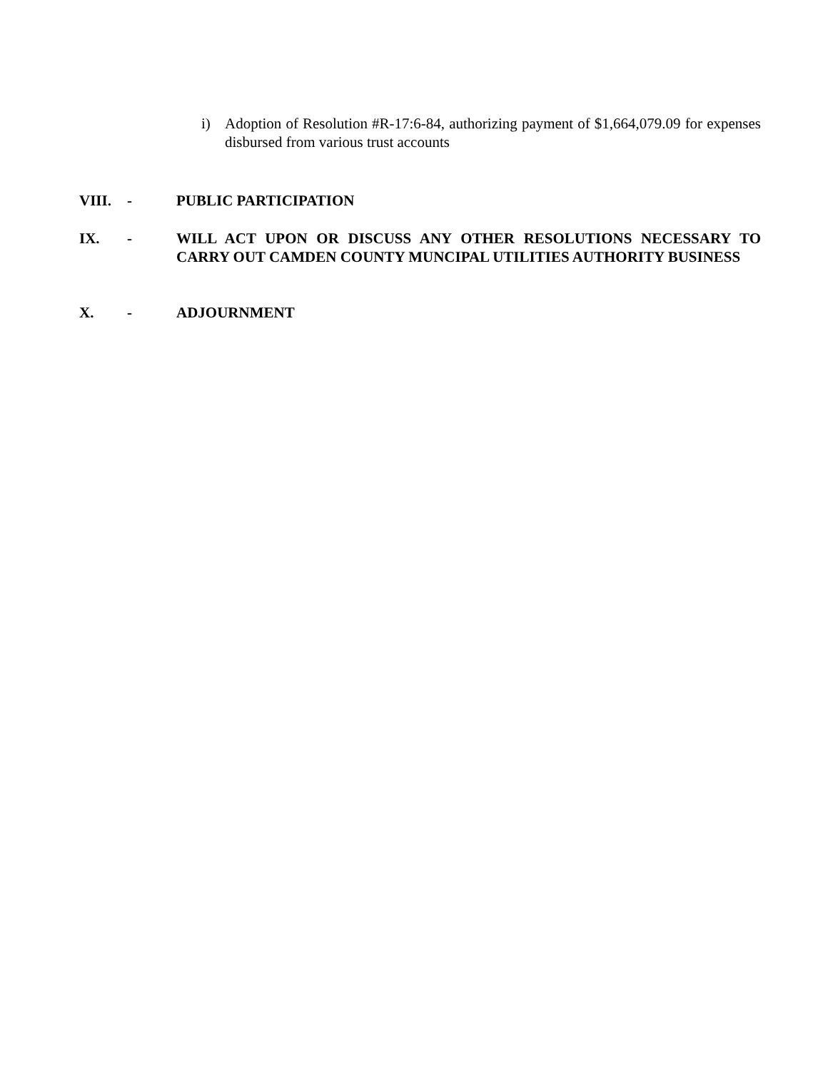i) Adoption of Resolution #R-17:6-84, authorizing payment of $1,664,079.09 for expenses disbursed from various trust accounts
VIII. - PUBLIC PARTICIPATION
IX. - WILL ACT UPON OR DISCUSS ANY OTHER RESOLUTIONS NECESSARY TO CARRY OUT CAMDEN COUNTY MUNCIPAL UTILITIES AUTHORITY BUSINESS
X. - ADJOURNMENT